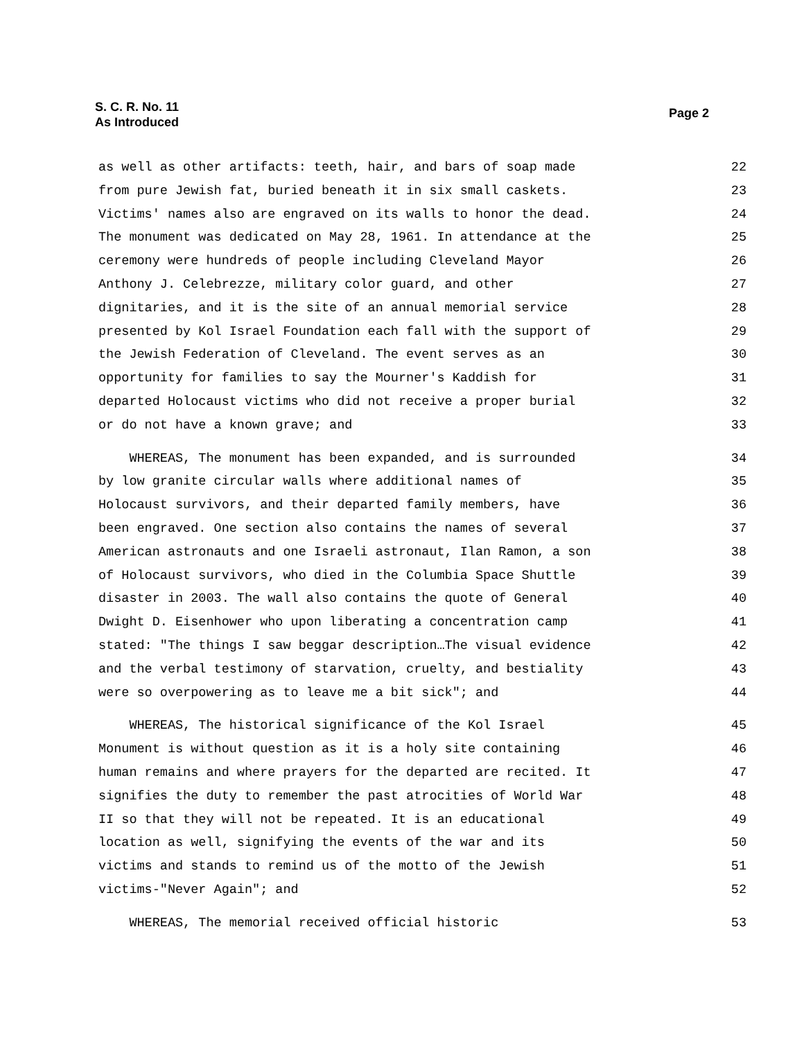S. C. R. No. 11
As Introduced
Page 2
as well as other artifacts: teeth, hair, and bars of soap made 22
from pure Jewish fat, buried beneath it in six small caskets. 23
Victims' names also are engraved on its walls to honor the dead. 24
The monument was dedicated on May 28, 1961. In attendance at the 25
ceremony were hundreds of people including Cleveland Mayor 26
Anthony J. Celebrezze, military color guard, and other 27
dignitaries, and it is the site of an annual memorial service 28
presented by Kol Israel Foundation each fall with the support of 29
the Jewish Federation of Cleveland. The event serves as an 30
opportunity for families to say the Mourner's Kaddish for 31
departed Holocaust victims who did not receive a proper burial 32
or do not have a known grave; and 33
WHEREAS, The monument has been expanded, and is surrounded 34
by low granite circular walls where additional names of 35
Holocaust survivors, and their departed family members, have 36
been engraved. One section also contains the names of several 37
American astronauts and one Israeli astronaut, Ilan Ramon, a son 38
of Holocaust survivors, who died in the Columbia Space Shuttle 39
disaster in 2003. The wall also contains the quote of General 40
Dwight D. Eisenhower who upon liberating a concentration camp 41
stated: "The things I saw beggar description…The visual evidence 42
and the verbal testimony of starvation, cruelty, and bestiality 43
were so overpowering as to leave me a bit sick"; and 44
WHEREAS, The historical significance of the Kol Israel 45
Monument is without question as it is a holy site containing 46
human remains and where prayers for the departed are recited. It 47
signifies the duty to remember the past atrocities of World War 48
II so that they will not be repeated. It is an educational 49
location as well, signifying the events of the war and its 50
victims and stands to remind us of the motto of the Jewish 51
victims-"Never Again"; and 52
WHEREAS, The memorial received official historic 53